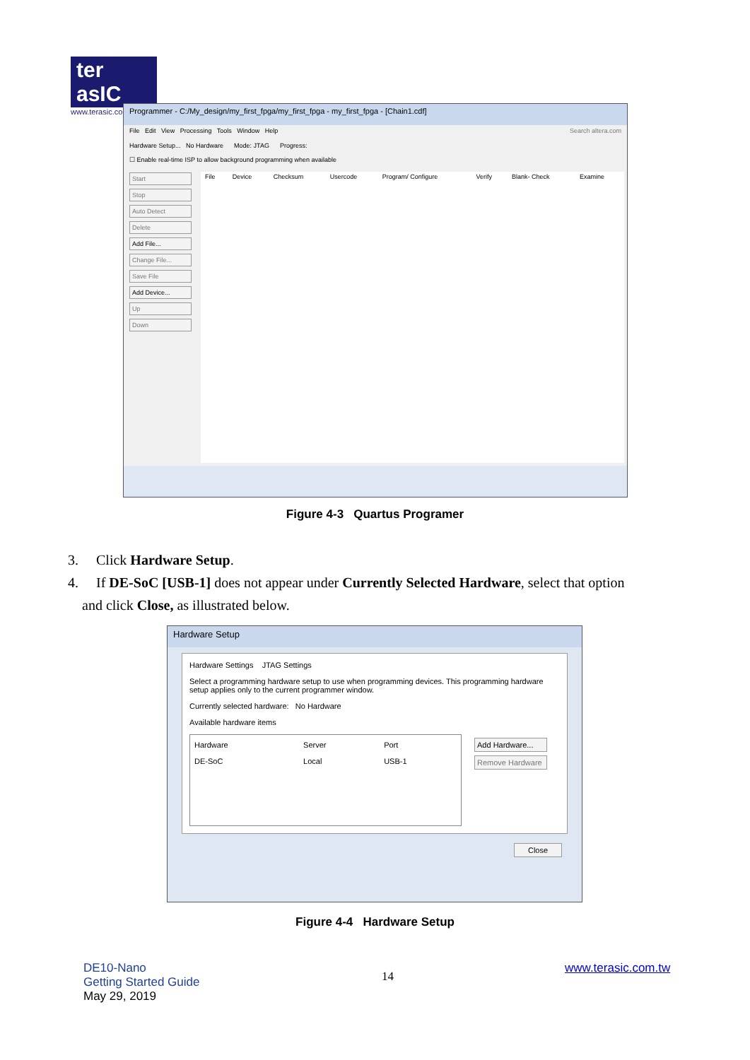ter asIC
www.terasic.com
Programmer - C:/My_design/my_first_fpga/my_first_fpga - my_first_fpga - [Chain1.cdf]
File Edit View Processing Tools Window Help Search altera.com
Hardware Setup... No Hardware Mode: JTAG Progress:
☐ Enable real-time ISP to allow background programming when available
Start
Stop
Auto Detect
Delete
Add File...
Change File...
Save File
Add Device...
Up
Down
| File | Device | Checksum | Usercode | Program/ Configure | Verify | Blank- Check | Examine |
| --- | --- | --- | --- | --- | --- | --- | --- |
Figure 4-3 Quartus Programer
3. Click Hardware Setup.
4. If DE-SoC [USB-1] does not appear under Currently Selected Hardware, select that option
and click Close, as illustrated below.
Hardware Setup
Hardware Settings JTAG Settings
Select a programming hardware setup to use when programming devices. This programming hardware setup applies only to the current programmer window.
Currently selected hardware: No Hardware
Available hardware items
| Hardware | Server | Port |
| --- | --- | --- |
| DE-SoC | Local | USB-1 |
Add Hardware...
Remove Hardware
Close
Figure 4-4 Hardware Setup
DE10-Nano
Getting Started Guide
May 29, 2019
14
www.terasic.com.tw